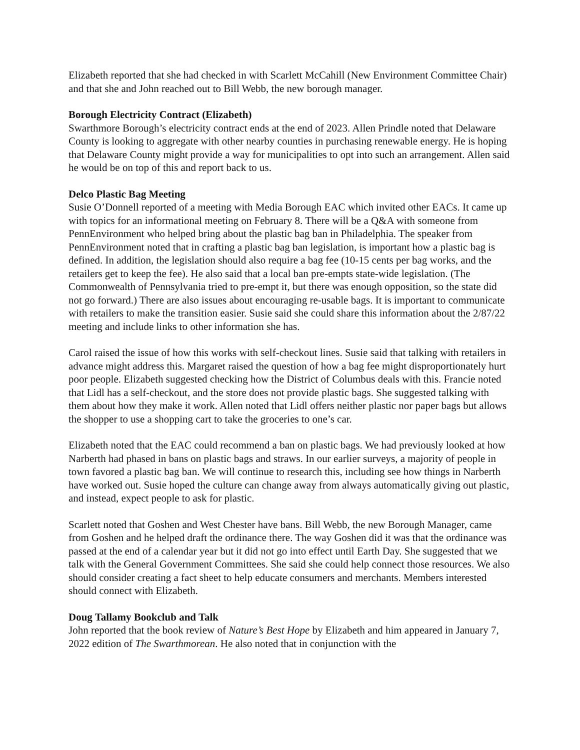Elizabeth reported that she had checked in with Scarlett McCahill (New Environment Committee Chair) and that she and John reached out to Bill Webb, the new borough manager.
Borough Electricity Contract (Elizabeth)
Swarthmore Borough’s electricity contract ends at the end of 2023. Allen Prindle noted that Delaware County is looking to aggregate with other nearby counties in purchasing renewable energy. He is hoping that Delaware County might provide a way for municipalities to opt into such an arrangement. Allen said he would be on top of this and report back to us.
Delco Plastic Bag Meeting
Susie O’Donnell reported of a meeting with Media Borough EAC which invited other EACs. It came up with topics for an informational meeting on February 8. There will be a Q&A with someone from PennEnvironment who helped bring about the plastic bag ban in Philadelphia. The speaker from PennEnvironment noted that in crafting a plastic bag ban legislation, is important how a plastic bag is defined. In addition, the legislation should also require a bag fee (10-15 cents per bag works, and the retailers get to keep the fee). He also said that a local ban pre-empts state-wide legislation. (The Commonwealth of Pennsylvania tried to pre-empt it, but there was enough opposition, so the state did not go forward.) There are also issues about encouraging re-usable bags. It is important to communicate with retailers to make the transition easier. Susie said she could share this information about the 2/87/22 meeting and include links to other information she has.
Carol raised the issue of how this works with self-checkout lines. Susie said that talking with retailers in advance might address this. Margaret raised the question of how a bag fee might disproportionately hurt poor people. Elizabeth suggested checking how the District of Columbus deals with this. Francie noted that Lidl has a self-checkout, and the store does not provide plastic bags. She suggested talking with them about how they make it work. Allen noted that Lidl offers neither plastic nor paper bags but allows the shopper to use a shopping cart to take the groceries to one’s car.
Elizabeth noted that the EAC could recommend a ban on plastic bags. We had previously looked at how Narberth had phased in bans on plastic bags and straws. In our earlier surveys, a majority of people in town favored a plastic bag ban. We will continue to research this, including see how things in Narberth have worked out. Susie hoped the culture can change away from always automatically giving out plastic, and instead, expect people to ask for plastic.
Scarlett noted that Goshen and West Chester have bans. Bill Webb, the new Borough Manager, came from Goshen and he helped draft the ordinance there. The way Goshen did it was that the ordinance was passed at the end of a calendar year but it did not go into effect until Earth Day. She suggested that we talk with the General Government Committees. She said she could help connect those resources. We also should consider creating a fact sheet to help educate consumers and merchants. Members interested should connect with Elizabeth.
Doug Tallamy Bookclub and Talk
John reported that the book review of Nature’s Best Hope by Elizabeth and him appeared in January 7, 2022 edition of The Swarthmorean. He also noted that in conjunction with the